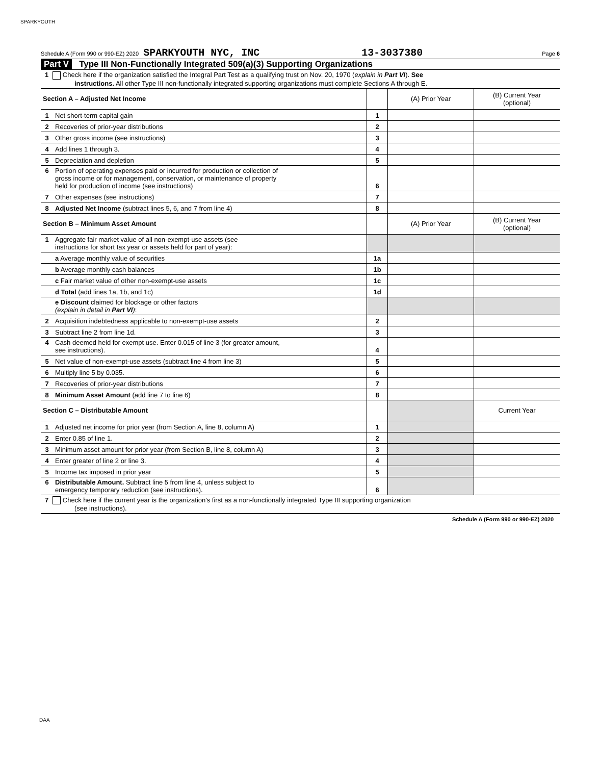SPARKYOUTH
Schedule A (Form 990 or 990-EZ) 2020 SPARKYOUTH NYC, INC 13-3037380 Page 6
Part V Type III Non-Functionally Integrated 509(a)(3) Supporting Organizations
1 Check here if the organization satisfied the Integral Part Test as a qualifying trust on Nov. 20, 1970 (explain in Part VI). See
instructions. All other Type III non-functionally integrated supporting organizations must complete Sections A through E.
| Section A – Adjusted Net Income | | | (A) Prior Year | (B) Current Year (optional) |
| 1 | Net short-term capital gain | 1 | | |
| 2 | Recoveries of prior-year distributions | 2 | | |
| 3 | Other gross income (see instructions) | 3 | | |
| 4 | Add lines 1 through 3. | 4 | | |
| 5 | Depreciation and depletion | 5 | | |
| 6 | Portion of operating expenses paid or incurred for production or collection of gross income or for management, conservation, or maintenance of property held for production of income (see instructions) | 6 | | |
| 7 | Other expenses (see instructions) | 7 | | |
| 8 | Adjusted Net Income (subtract lines 5, 6, and 7 from line 4) | 8 | | |
| Section B – Minimum Asset Amount | | | (A) Prior Year | (B) Current Year (optional) |
| 1 | Aggregate fair market value of all non-exempt-use assets (see instructions for short tax year or assets held for part of year): | | | |
| | a Average monthly value of securities | 1a | | |
| | b Average monthly cash balances | 1b | | |
| | c Fair market value of other non-exempt-use assets | 1c | | |
| | d Total (add lines 1a, 1b, and 1c) | 1d | | |
| | e Discount claimed for blockage or other factors (explain in detail in Part VI ) : | | | |
| 2 | Acquisition indebtedness applicable to non-exempt-use assets | 2 | | |
| 3 | Subtract line 2 from line 1d. | 3 | | |
| 4 | Cash deemed held for exempt use. Enter 0.015 of line 3 (for greater amount, see instructions). | 4 | | |
| 5 | Net value of non-exempt-use assets (subtract line 4 from line 3) | 5 | | |
| 6 | Multiply line 5 by 0.035. | 6 | | |
| 7 | Recoveries of prior-year distributions | 7 | | |
| 8 | Minimum Asset Amount (add line 7 to line 6) | 8 | | |
| Section C – Distributable Amount | | | | Current Year |
| 1 | Adjusted net income for prior year (from Section A, line 8, column A) | 1 | | |
| 2 | Enter 0.85 of line 1. | 2 | | |
| 3 | Minimum asset amount for prior year (from Section B, line 8, column A) | 3 | | |
| 4 | Enter greater of line 2 or line 3. | 4 | | |
| 5 | Income tax imposed in prior year | 5 | | |
| 6 | Distributable Amount. Subtract line 5 from line 4, unless subject to emergency temporary reduction (see instructions). | 6 | | |
7 Check here if the current year is the organization's first as a non-functionally integrated Type III supporting organization
(see instructions).
Schedule A (Form 990 or 990-EZ) 2020
DAA